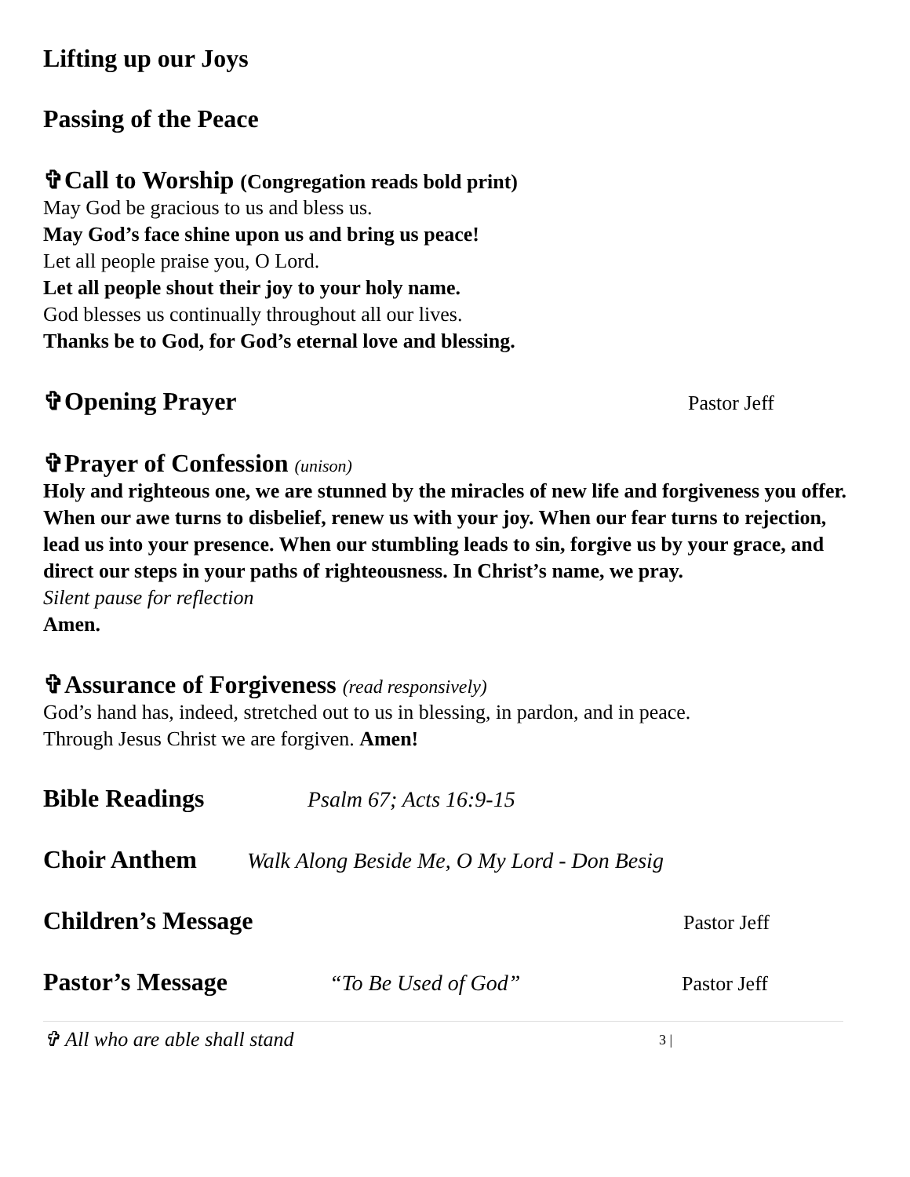Lifting up our Joys
Passing of the Peace
✞Call to Worship (Congregation reads bold print)
May God be gracious to us and bless us.
May God’s face shine upon us and bring us peace!
Let all people praise you, O Lord.
Let all people shout their joy to your holy name.
God blesses us continually throughout all our lives.
Thanks be to God, for God’s eternal love and blessing.
✞Opening Prayer
Pastor Jeff
✞Prayer of Confession (unison)
Holy and righteous one, we are stunned by the miracles of new life and forgiveness you offer. When our awe turns to disbelief, renew us with your joy. When our fear turns to rejection, lead us into your presence. When our stumbling leads to sin, forgive us by your grace, and direct our steps in your paths of righteousness. In Christ’s name, we pray.
Silent pause for reflection
Amen.
✞Assurance of Forgiveness (read responsively)
God’s hand has, indeed, stretched out to us in blessing, in pardon, and in peace.
Through Jesus Christ we are forgiven. Amen!
Bible Readings
Psalm 67; Acts 16:9-15
Choir Anthem
Walk Along Beside Me, O My Lord - Don Besig
Children’s Message
Pastor Jeff
Pastor’s Message
“To Be Used of God” Pastor Jeff
✞ All who are able shall stand
3 |